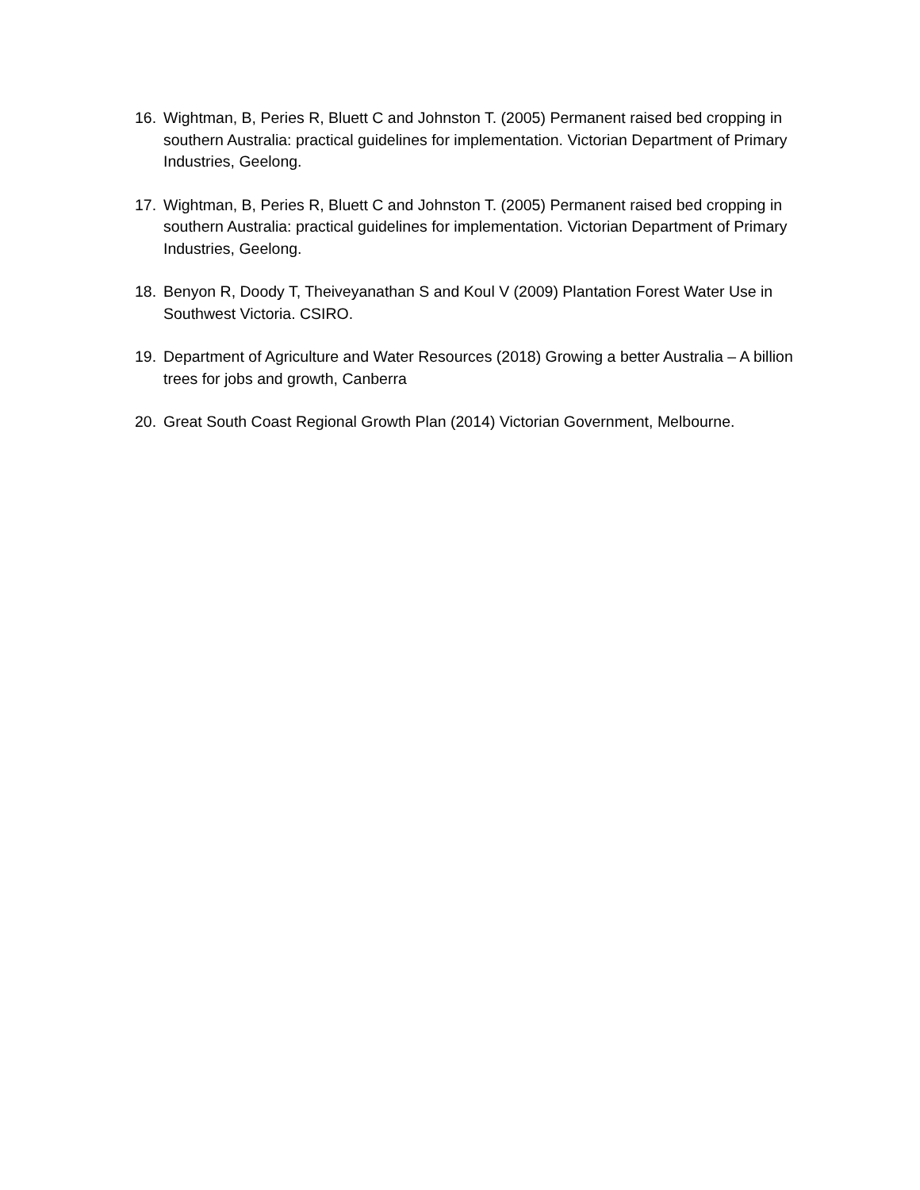16. Wightman, B, Peries R, Bluett C and Johnston T. (2005) Permanent raised bed cropping in southern Australia: practical guidelines for implementation. Victorian Department of Primary Industries, Geelong.
17. Wightman, B, Peries R, Bluett C and Johnston T. (2005) Permanent raised bed cropping in southern Australia: practical guidelines for implementation. Victorian Department of Primary Industries, Geelong.
18. Benyon R, Doody T, Theiveyanathan S and Koul V (2009) Plantation Forest Water Use in Southwest Victoria. CSIRO.
19. Department of Agriculture and Water Resources (2018) Growing a better Australia – A billion trees for jobs and growth, Canberra
20. Great South Coast Regional Growth Plan (2014) Victorian Government, Melbourne.